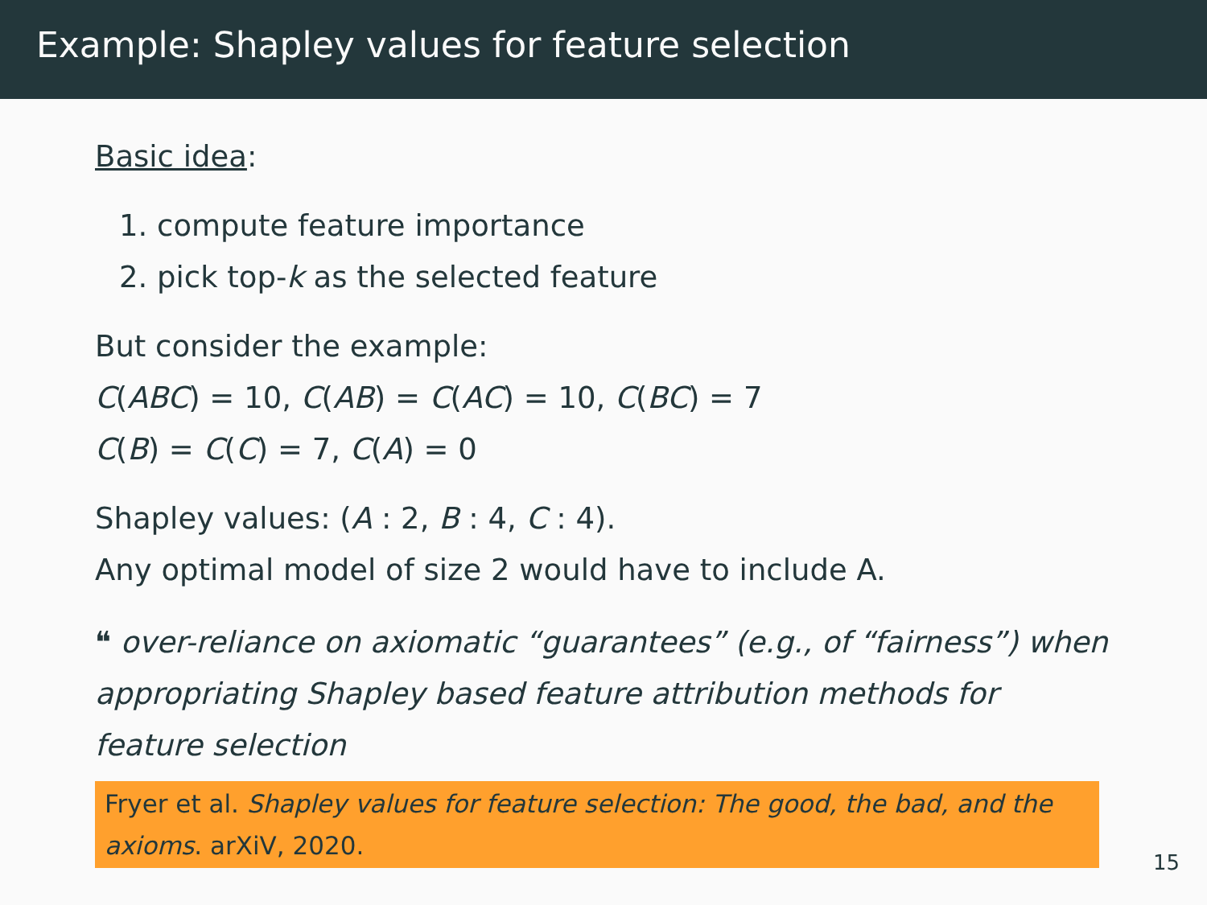Example: Shapley values for feature selection
Basic idea:
1. compute feature importance
2. pick top-k as the selected feature
But consider the example:
C(ABC) = 10, C(AB) = C(AC) = 10, C(BC) = 7
C(B) = C(C) = 7, C(A) = 0
Shapley values: (A : 2, B : 4, C : 4).
Any optimal model of size 2 would have to include A.
❝ over-reliance on axiomatic “guarantees” (e.g., of “fairness”) when appropriating Shapley based feature attribution methods for feature selection
Fryer et al. Shapley values for feature selection: The good, the bad, and the axioms. arXiV, 2020.
15